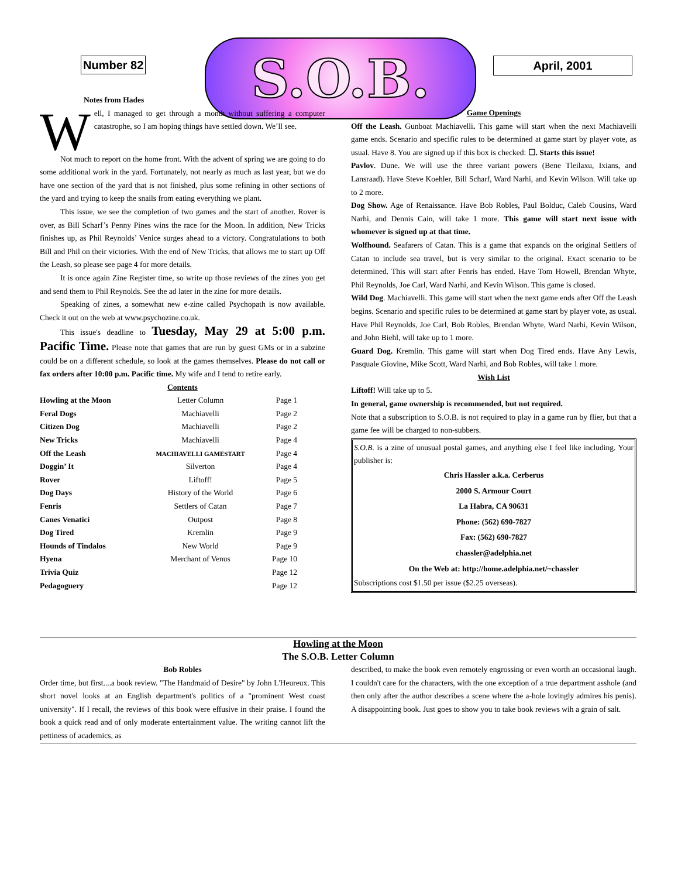Number 82 S.O.B. April, 2001
Notes from Hades
Well, I managed to get through a month without suffering a computer catastrophe, so I am hoping things have settled down. We’ll see.
Not much to report on the home front. With the advent of spring we are going to do some additional work in the yard. Fortunately, not nearly as much as last year, but we do have one section of the yard that is not finished, plus some refining in other sections of the yard and trying to keep the snails from eating everything we plant.
This issue, we see the completion of two games and the start of another. Rover is over, as Bill Scharf’s Penny Pines wins the race for the Moon. In addition, New Tricks finishes up, as Phil Reynolds’ Venice surges ahead to a victory. Congratulations to both Bill and Phil on their victories. With the end of New Tricks, that allows me to start up Off the Leash, so please see page 4 for more details.
It is once again Zine Register time, so write up those reviews of the zines you get and send them to Phil Reynolds. See the ad later in the zine for more details.
Speaking of zines, a somewhat new e-zine called Psychopath is now available. Check it out on the web at www.psychozine.co.uk.
This issue's deadline to Tuesday, May 29 at 5:00 p.m. Pacific Time. Please note that games that are run by guest GMs or in a subzine could be on a different schedule, so look at the games themselves. Please do not call or fax orders after 10:00 p.m. Pacific time. My wife and I tend to retire early.
Contents
| Howling at the Moon | Letter Column | Page 1 |
| Feral Dogs | Machiavelli | Page 2 |
| Citizen Dog | Machiavelli | Page 2 |
| New Tricks | Machiavelli | Page 4 |
| Off the Leash | MACHIAVELLI GAMESTART | Page 4 |
| Doggin’ It | Silverton | Page 4 |
| Rover | Liftoff! | Page 5 |
| Dog Days | History of the World | Page 6 |
| Fenris | Settlers of Catan | Page 7 |
| Canes Venatici | Outpost | Page 8 |
| Dog Tired | Kremlin | Page 9 |
| Hounds of Tindalos | New World | Page 9 |
| Hyena | Merchant of Venus | Page 10 |
| Trivia Quiz | | Page 12 |
| Pedagoguery | | Page 12 |
Game Openings
Off the Leash. Gunboat Machiavelli. This game will start when the next Machiavelli game ends. Scenario and specific rules to be determined at game start by player vote, as usual. Have 8. You are signed up if this box is checked: ☐. Starts this issue!
Pavlov. Dune. We will use the three variant powers (Bene Tleilaxu, Ixians, and Lansraad). Have Steve Koehler, Bill Scharf, Ward Narhi, and Kevin Wilson. Will take up to 2 more.
Dog Show. Age of Renaissance. Have Bob Robles, Paul Bolduc, Caleb Cousins, Ward Narhi, and Dennis Cain, will take 1 more. This game will start next issue with whomever is signed up at that time.
Wolfhound. Seafarers of Catan. This is a game that expands on the original Settlers of Catan to include sea travel, but is very similar to the original. Exact scenario to be determined. This will start after Fenris has ended. Have Tom Howell, Brendan Whyte, Phil Reynolds, Joe Carl, Ward Narhi, and Kevin Wilson. This game is closed.
Wild Dog. Machiavelli. This game will start when the next game ends after Off the Leash begins. Scenario and specific rules to be determined at game start by player vote, as usual. Have Phil Reynolds, Joe Carl, Bob Robles, Brendan Whyte, Ward Narhi, Kevin Wilson, and John Biehl, will take up to 1 more.
Guard Dog. Kremlin. This game will start when Dog Tired ends. Have Any Lewis, Pasquale Giovine, Mike Scott, Ward Narhi, and Bob Robles, will take 1 more.
Wish List
Liftoff! Will take up to 5.
In general, game ownership is recommended, but not required.
Note that a subscription to S.O.B. is not required to play in a game run by flier, but that a game fee will be charged to non-subbers.
S.O.B. is a zine of unusual postal games, and anything else I feel like including. Your publisher is:
Chris Hassler a.k.a. Cerberus
2000 S. Armour Court
La Habra, CA 90631
Phone: (562) 690-7827
Fax: (562) 690-7827
chassler@adelphia.net
On the Web at: http://home.adelphia.net/~chassler
Subscriptions cost $1.50 per issue ($2.25 overseas).
Howling at the Moon
The S.O.B. Letter Column
Bob Robles
Order time, but first....a book review. "The Handmaid of Desire" by John L'Heureux. This short novel looks at an English department's politics of a "prominent West coast university". If I recall, the reviews of this book were effusive in their praise. I found the book a quick read and of only moderate entertainment value. The writing cannot lift the pettiness of academics, as
described, to make the book even remotely engrossing or even worth an occasional laugh. I couldn't care for the characters, with the one exception of a true department asshole (and then only after the author describes a scene where the a-hole lovingly admires his penis). A disappointing book. Just goes to show you to take book reviews wih a grain of salt.